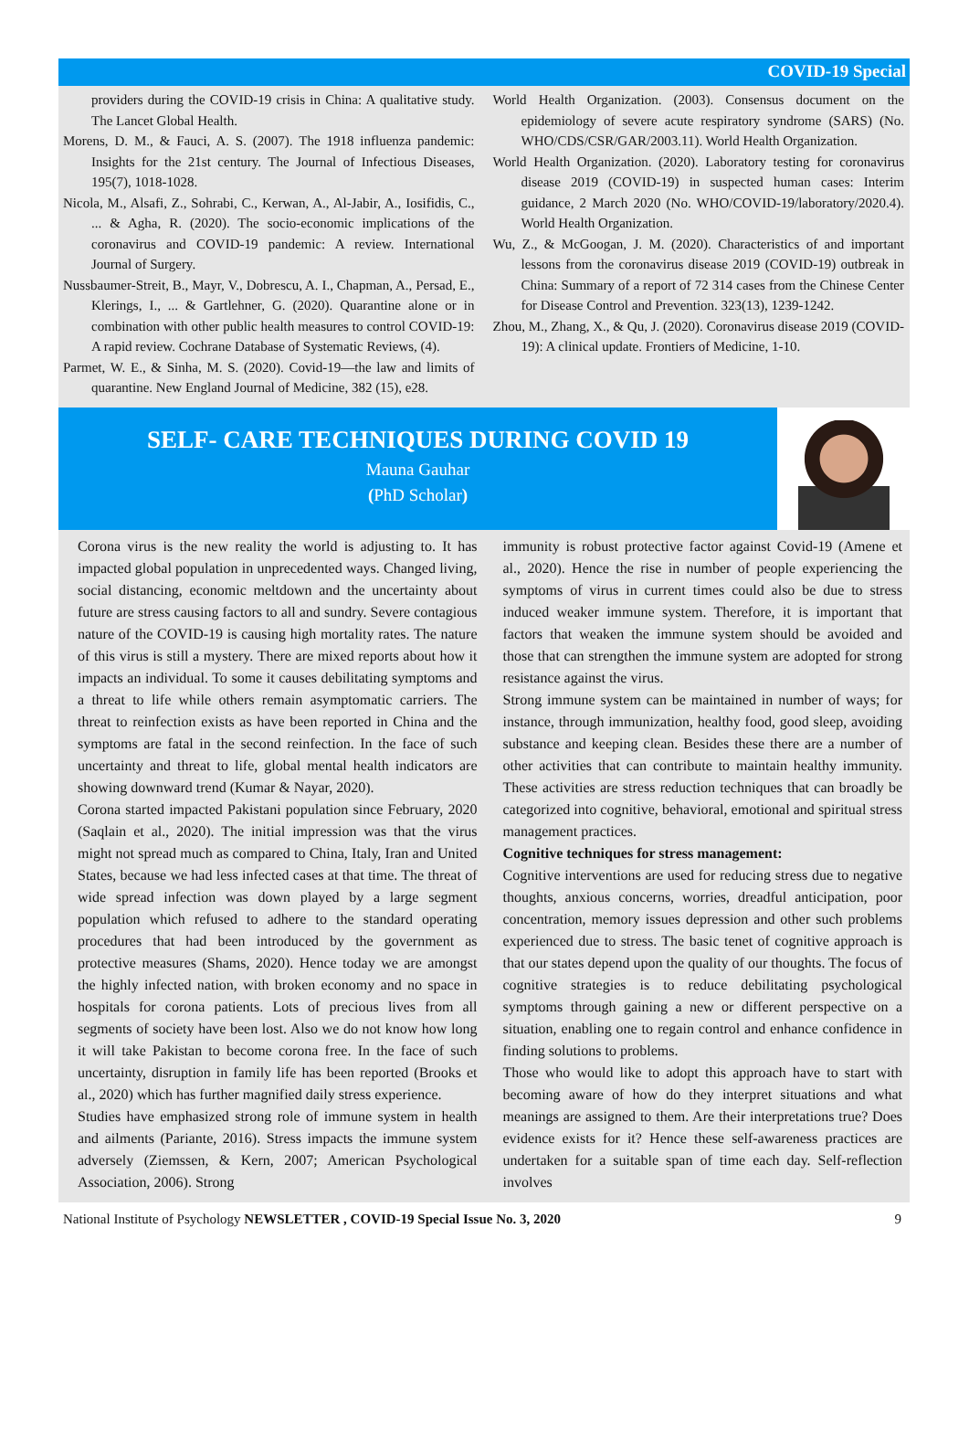COVID-19 Special
providers during the COVID-19 crisis in China: A qualitative study. The Lancet Global Health.
Morens, D. M., & Fauci, A. S. (2007). The 1918 influenza pandemic: Insights for the 21st century. The Journal of Infectious Diseases, 195(7), 1018-1028.
Nicola, M., Alsafi, Z., Sohrabi, C., Kerwan, A., Al-Jabir, A., Iosifidis, C., ... & Agha, R. (2020). The socio-economic implications of the coronavirus and COVID-19 pandemic: A review. International Journal of Surgery.
Nussbaumer-Streit, B., Mayr, V., Dobrescu, A. I., Chapman, A., Persad, E., Klerings, I., ... & Gartlehner, G. (2020). Quarantine alone or in combination with other public health measures to control COVID-19: A rapid review. Cochrane Database of Systematic Reviews, (4).
Parmet, W. E., & Sinha, M. S. (2020). Covid-19—the law and limits of quarantine. New England Journal of Medicine, 382 (15), e28.
World Health Organization. (2003). Consensus document on the epidemiology of severe acute respiratory syndrome (SARS) (No. WHO/CDS/CSR/GAR/2003.11). World Health Organization.
World Health Organization. (2020). Laboratory testing for coronavirus disease 2019 (COVID-19) in suspected human cases: Interim guidance, 2 March 2020 (No. WHO/COVID-19/laboratory/2020.4). World Health Organization.
Wu, Z., & McGoogan, J. M. (2020). Characteristics of and important lessons from the coronavirus disease 2019 (COVID-19) outbreak in China: Summary of a report of 72 314 cases from the Chinese Center for Disease Control and Prevention. 323(13), 1239-1242.
Zhou, M., Zhang, X., & Qu, J. (2020). Coronavirus disease 2019 (COVID-19): A clinical update. Frontiers of Medicine, 1-10.
SELF- CARE TECHNIQUES DURING COVID 19
Mauna Gauhar
(PhD Scholar)
Corona virus is the new reality the world is adjusting to. It has impacted global population in unprecedented ways. Changed living, social distancing, economic meltdown and the uncertainty about future are stress causing factors to all and sundry. Severe contagious nature of the COVID-19 is causing high mortality rates. The nature of this virus is still a mystery. There are mixed reports about how it impacts an individual. To some it causes debilitating symptoms and a threat to life while others remain asymptomatic carriers. The threat to reinfection exists as have been reported in China and the symptoms are fatal in the second reinfection. In the face of such uncertainty and threat to life, global mental health indicators are showing downward trend (Kumar & Nayar, 2020).
Corona started impacted Pakistani population since February, 2020 (Saqlain et al., 2020). The initial impression was that the virus might not spread much as compared to China, Italy, Iran and United States, because we had less infected cases at that time. The threat of wide spread infection was down played by a large segment population which refused to adhere to the standard operating procedures that had been introduced by the government as protective measures (Shams, 2020). Hence today we are amongst the highly infected nation, with broken economy and no space in hospitals for corona patients. Lots of precious lives from all segments of society have been lost. Also we do not know how long it will take Pakistan to become corona free. In the face of such uncertainty, disruption in family life has been reported (Brooks et al., 2020) which has further magnified daily stress experience.
Studies have emphasized strong role of immune system in health and ailments (Pariante, 2016). Stress impacts the immune system adversely (Ziemssen, & Kern, 2007; American Psychological Association, 2006). Strong
immunity is robust protective factor against Covid-19 (Amene et al., 2020). Hence the rise in number of people experiencing the symptoms of virus in current times could also be due to stress induced weaker immune system. Therefore, it is important that factors that weaken the immune system should be avoided and those that can strengthen the immune system are adopted for strong resistance against the virus.
Strong immune system can be maintained in number of ways; for instance, through immunization, healthy food, good sleep, avoiding substance and keeping clean. Besides these there are a number of other activities that can contribute to maintain healthy immunity. These activities are stress reduction techniques that can broadly be categorized into cognitive, behavioral, emotional and spiritual stress management practices.
Cognitive techniques for stress management:
Cognitive interventions are used for reducing stress due to negative thoughts, anxious concerns, worries, dreadful anticipation, poor concentration, memory issues depression and other such problems experienced due to stress. The basic tenet of cognitive approach is that our states depend upon the quality of our thoughts. The focus of cognitive strategies is to reduce debilitating psychological symptoms through gaining a new or different perspective on a situation, enabling one to regain control and enhance confidence in finding solutions to problems.
Those who would like to adopt this approach have to start with becoming aware of how do they interpret situations and what meanings are assigned to them. Are their interpretations true? Does evidence exists for it? Hence these self-awareness practices are undertaken for a suitable span of time each day. Self-reflection involves
National Institute of Psychology NEWSLETTER , COVID-19 Special Issue No. 3, 2020 9